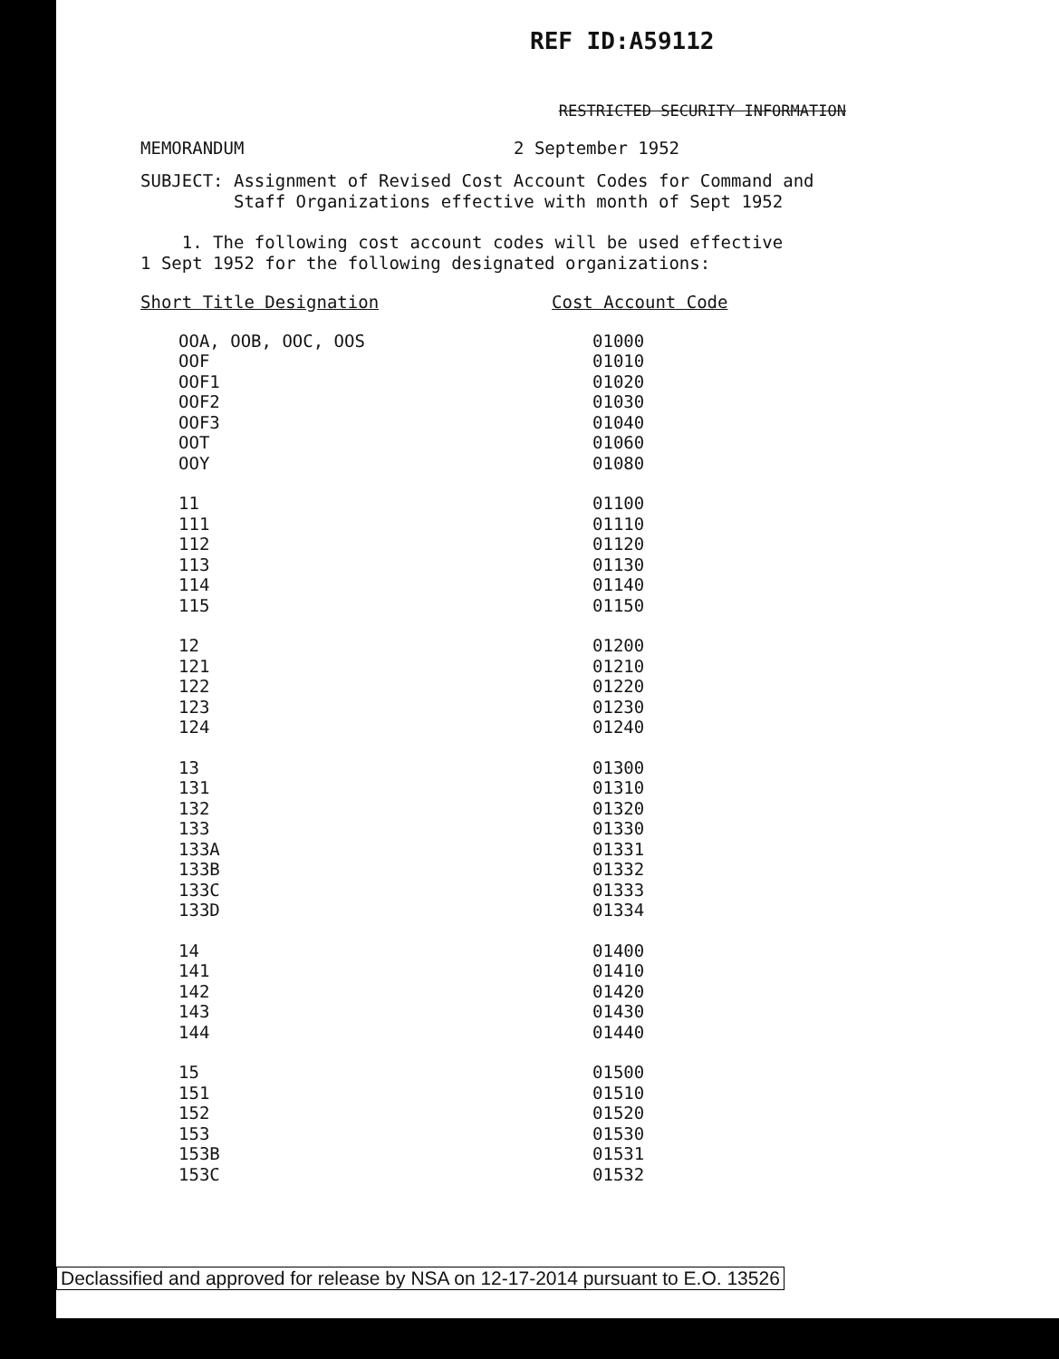REF ID:A59112
RESTRICTED SECURITY INFORMATION
MEMORANDUM 2 September 1952
SUBJECT: Assignment of Revised Cost Account Codes for Command and
Staff Organizations effective with month of Sept 1952
1. The following cost account codes will be used effective
1 Sept 1952 for the following designated organizations:
| Short Title Designation | Cost Account Code |
| --- | --- |
| OOA, OOB, OOC, OOS | 01000 |
| OOF | 01010 |
| OOF1 | 01020 |
| OOF2 | 01030 |
| OOF3 | 01040 |
| OOT | 01060 |
| OOY | 01080 |
| 11 | 01100 |
| 111 | 01110 |
| 112 | 01120 |
| 113 | 01130 |
| 114 | 01140 |
| 115 | 01150 |
| 12 | 01200 |
| 121 | 01210 |
| 122 | 01220 |
| 123 | 01230 |
| 124 | 01240 |
| 13 | 01300 |
| 131 | 01310 |
| 132 | 01320 |
| 133 | 01330 |
| 133A | 01331 |
| 133B | 01332 |
| 133C | 01333 |
| 133D | 01334 |
| 14 | 01400 |
| 141 | 01410 |
| 142 | 01420 |
| 143 | 01430 |
| 144 | 01440 |
| 15 | 01500 |
| 151 | 01510 |
| 152 | 01520 |
| 153 | 01530 |
| 153B | 01531 |
| 153C | 01532 |
Declassified and approved for release by NSA on 12-17-2014 pursuant to E.O. 13526